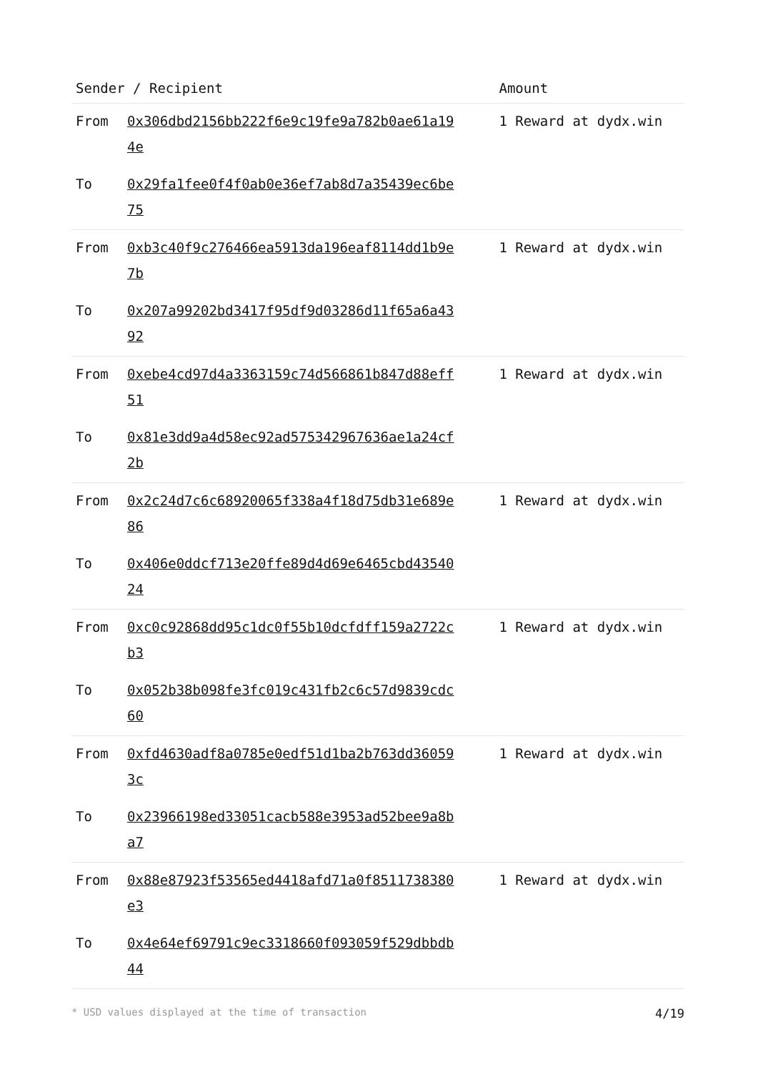| Sender / Recipient | | Amount |
| --- | --- | --- |
| From | 0x306dbd2156bb222f6e9c19fe9a782b0ae61a194e | 1 Reward at dydx.win |
| To | 0x29fa1fee0f4f0ab0e36ef7ab8d7a35439ec6be75 | |
| From | 0xb3c40f9c276466ea5913da196eaf8114dd1b9e7b | 1 Reward at dydx.win |
| To | 0x207a99202bd3417f95df9d03286d11f65a6a4392 | |
| From | 0xebe4cd97d4a3363159c74d566861b847d88eff51 | 1 Reward at dydx.win |
| To | 0x81e3dd9a4d58ec92ad575342967636ae1a24cf2b | |
| From | 0x2c24d7c6c68920065f338a4f18d75db31e689e86 | 1 Reward at dydx.win |
| To | 0x406e0ddcf713e20ffe89d4d69e6465cbd4354024 | |
| From | 0xc0c92868dd95c1dc0f55b10dcfdff159a2722cb3 | 1 Reward at dydx.win |
| To | 0x052b38b098fe3fc019c431fb2c6c57d9839cdc60 | |
| From | 0xfd4630adf8a0785e0edf51d1ba2b763dd360593c | 1 Reward at dydx.win |
| To | 0x23966198ed33051cacb588e3953ad52bee9a8ba7 | |
| From | 0x88e87923f53565ed4418afd71a0f8511738380e3 | 1 Reward at dydx.win |
| To | 0x4e64ef69791c9ec3318660f093059f529dbbdb44 | |
* USD values displayed at the time of transaction 4/19